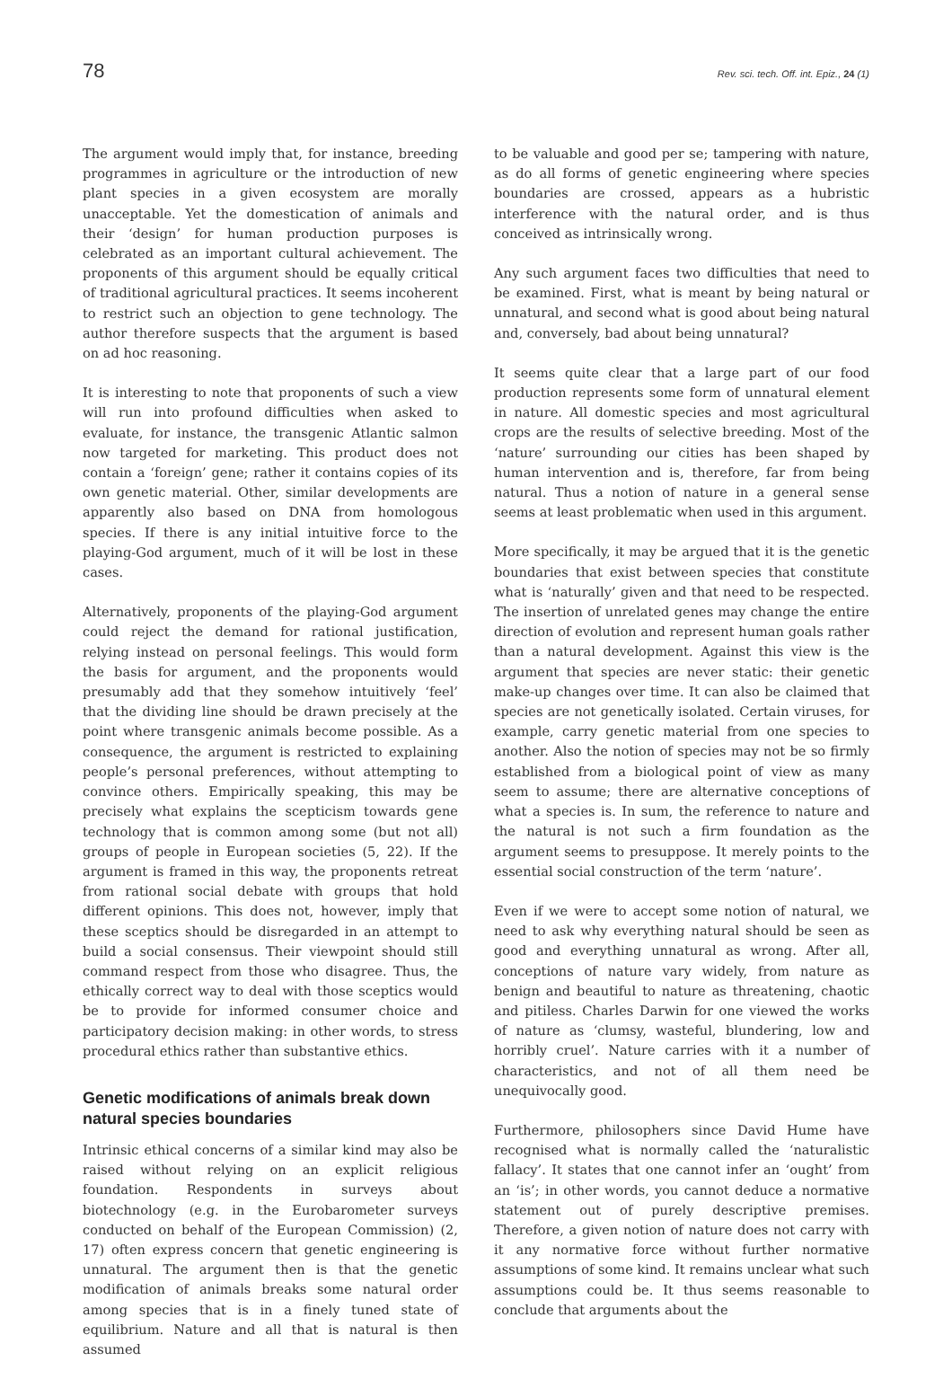78 Rev. sci. tech. Off. int. Epiz., 24 (1)
The argument would imply that, for instance, breeding programmes in agriculture or the introduction of new plant species in a given ecosystem are morally unacceptable. Yet the domestication of animals and their ‘design’ for human production purposes is celebrated as an important cultural achievement. The proponents of this argument should be equally critical of traditional agricultural practices. It seems incoherent to restrict such an objection to gene technology. The author therefore suspects that the argument is based on ad hoc reasoning.
It is interesting to note that proponents of such a view will run into profound difficulties when asked to evaluate, for instance, the transgenic Atlantic salmon now targeted for marketing. This product does not contain a ‘foreign’ gene; rather it contains copies of its own genetic material. Other, similar developments are apparently also based on DNA from homologous species. If there is any initial intuitive force to the playing-God argument, much of it will be lost in these cases.
Alternatively, proponents of the playing-God argument could reject the demand for rational justification, relying instead on personal feelings. This would form the basis for argument, and the proponents would presumably add that they somehow intuitively ‘feel’ that the dividing line should be drawn precisely at the point where transgenic animals become possible. As a consequence, the argument is restricted to explaining people’s personal preferences, without attempting to convince others. Empirically speaking, this may be precisely what explains the scepticism towards gene technology that is common among some (but not all) groups of people in European societies (5, 22). If the argument is framed in this way, the proponents retreat from rational social debate with groups that hold different opinions. This does not, however, imply that these sceptics should be disregarded in an attempt to build a social consensus. Their viewpoint should still command respect from those who disagree. Thus, the ethically correct way to deal with those sceptics would be to provide for informed consumer choice and participatory decision making: in other words, to stress procedural ethics rather than substantive ethics.
Genetic modifications of animals break down natural species boundaries
Intrinsic ethical concerns of a similar kind may also be raised without relying on an explicit religious foundation. Respondents in surveys about biotechnology (e.g. in the Eurobarometer surveys conducted on behalf of the European Commission) (2, 17) often express concern that genetic engineering is unnatural. The argument then is that the genetic modification of animals breaks some natural order among species that is in a finely tuned state of equilibrium. Nature and all that is natural is then assumed
to be valuable and good per se; tampering with nature, as do all forms of genetic engineering where species boundaries are crossed, appears as a hubristic interference with the natural order, and is thus conceived as intrinsically wrong.
Any such argument faces two difficulties that need to be examined. First, what is meant by being natural or unnatural, and second what is good about being natural and, conversely, bad about being unnatural?
It seems quite clear that a large part of our food production represents some form of unnatural element in nature. All domestic species and most agricultural crops are the results of selective breeding. Most of the ‘nature’ surrounding our cities has been shaped by human intervention and is, therefore, far from being natural. Thus a notion of nature in a general sense seems at least problematic when used in this argument.
More specifically, it may be argued that it is the genetic boundaries that exist between species that constitute what is ‘naturally’ given and that need to be respected. The insertion of unrelated genes may change the entire direction of evolution and represent human goals rather than a natural development. Against this view is the argument that species are never static: their genetic make-up changes over time. It can also be claimed that species are not genetically isolated. Certain viruses, for example, carry genetic material from one species to another. Also the notion of species may not be so firmly established from a biological point of view as many seem to assume; there are alternative conceptions of what a species is. In sum, the reference to nature and the natural is not such a firm foundation as the argument seems to presuppose. It merely points to the essential social construction of the term ‘nature’.
Even if we were to accept some notion of natural, we need to ask why everything natural should be seen as good and everything unnatural as wrong. After all, conceptions of nature vary widely, from nature as benign and beautiful to nature as threatening, chaotic and pitiless. Charles Darwin for one viewed the works of nature as ‘clumsy, wasteful, blundering, low and horribly cruel’. Nature carries with it a number of characteristics, and not of all them need be unequivocally good.
Furthermore, philosophers since David Hume have recognised what is normally called the ‘naturalistic fallacy’. It states that one cannot infer an ‘ought’ from an ‘is’; in other words, you cannot deduce a normative statement out of purely descriptive premises. Therefore, a given notion of nature does not carry with it any normative force without further normative assumptions of some kind. It remains unclear what such assumptions could be. It thus seems reasonable to conclude that arguments about the